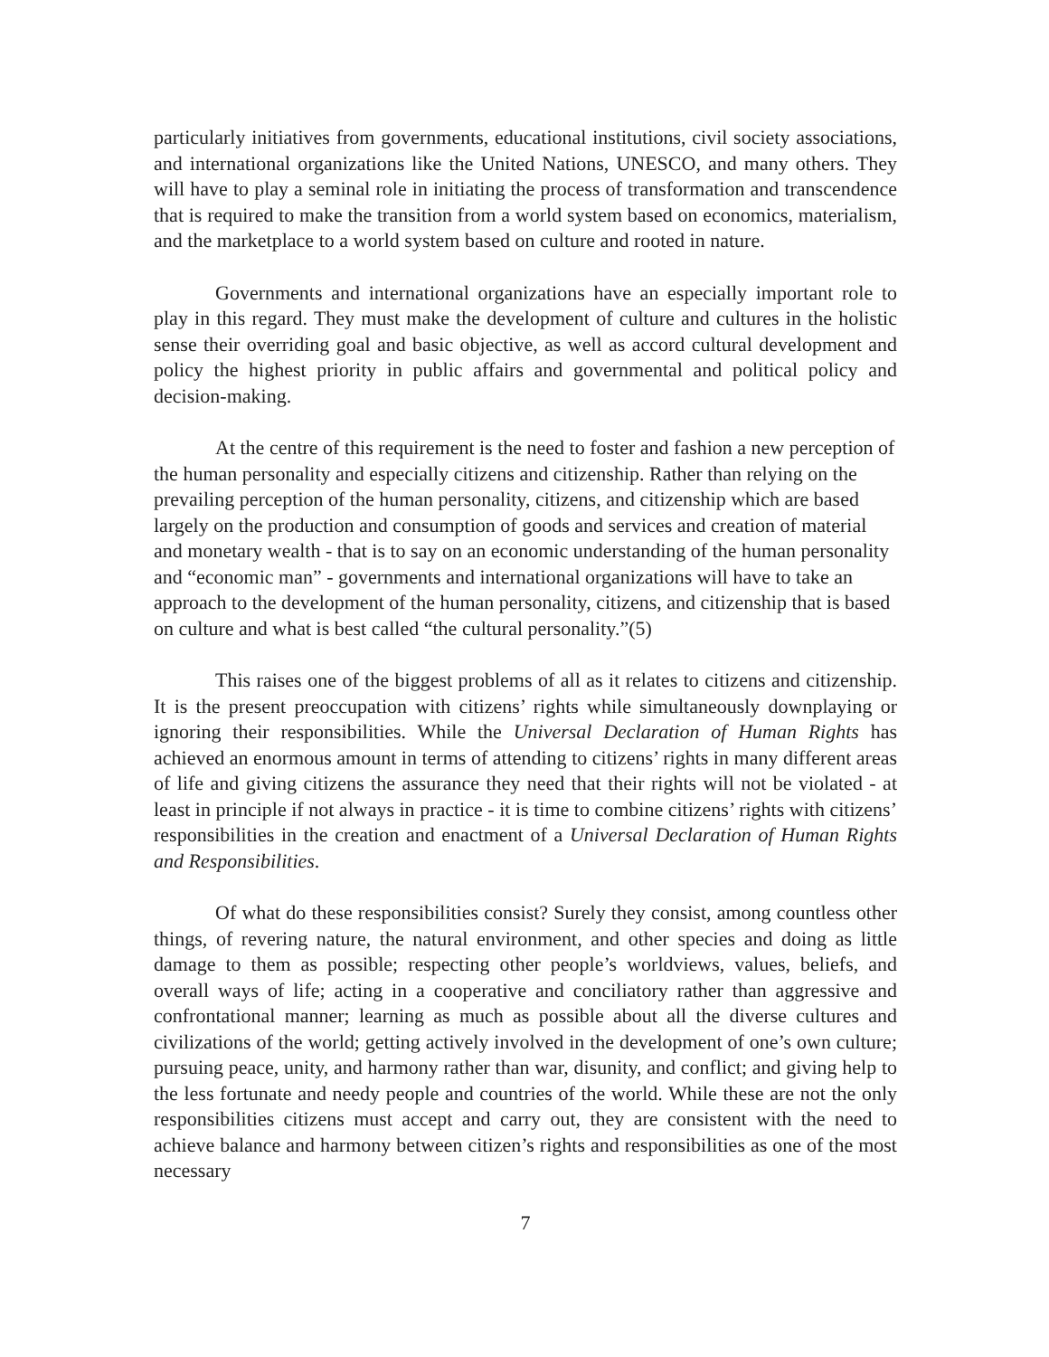particularly initiatives from governments, educational institutions, civil society associations, and international organizations like the United Nations, UNESCO, and many others. They will have to play a seminal role in initiating the process of transformation and transcendence that is required to make the transition from a world system based on economics, materialism, and the marketplace to a world system based on culture and rooted in nature.
Governments and international organizations have an especially important role to play in this regard. They must make the development of culture and cultures in the holistic sense their overriding goal and basic objective, as well as accord cultural development and policy the highest priority in public affairs and governmental and political policy and decision-making.
At the centre of this requirement is the need to foster and fashion a new perception of the human personality and especially citizens and citizenship. Rather than relying on the prevailing perception of the human personality, citizens, and citizenship which are based largely on the production and consumption of goods and services and creation of material and monetary wealth - that is to say on an economic understanding of the human personality and “economic man” - governments and international organizations will have to take an approach to the development of the human personality, citizens, and citizenship that is based on culture and what is best called “the cultural personality.”(5)
This raises one of the biggest problems of all as it relates to citizens and citizenship. It is the present preoccupation with citizens’ rights while simultaneously downplaying or ignoring their responsibilities. While the Universal Declaration of Human Rights has achieved an enormous amount in terms of attending to citizens’ rights in many different areas of life and giving citizens the assurance they need that their rights will not be violated - at least in principle if not always in practice - it is time to combine citizens’ rights with citizens’ responsibilities in the creation and enactment of a Universal Declaration of Human Rights and Responsibilities.
Of what do these responsibilities consist? Surely they consist, among countless other things, of revering nature, the natural environment, and other species and doing as little damage to them as possible; respecting other people’s worldviews, values, beliefs, and overall ways of life; acting in a cooperative and conciliatory rather than aggressive and confrontational manner; learning as much as possible about all the diverse cultures and civilizations of the world; getting actively involved in the development of one’s own culture; pursuing peace, unity, and harmony rather than war, disunity, and conflict; and giving help to the less fortunate and needy people and countries of the world. While these are not the only responsibilities citizens must accept and carry out, they are consistent with the need to achieve balance and harmony between citizen’s rights and responsibilities as one of the most necessary
7